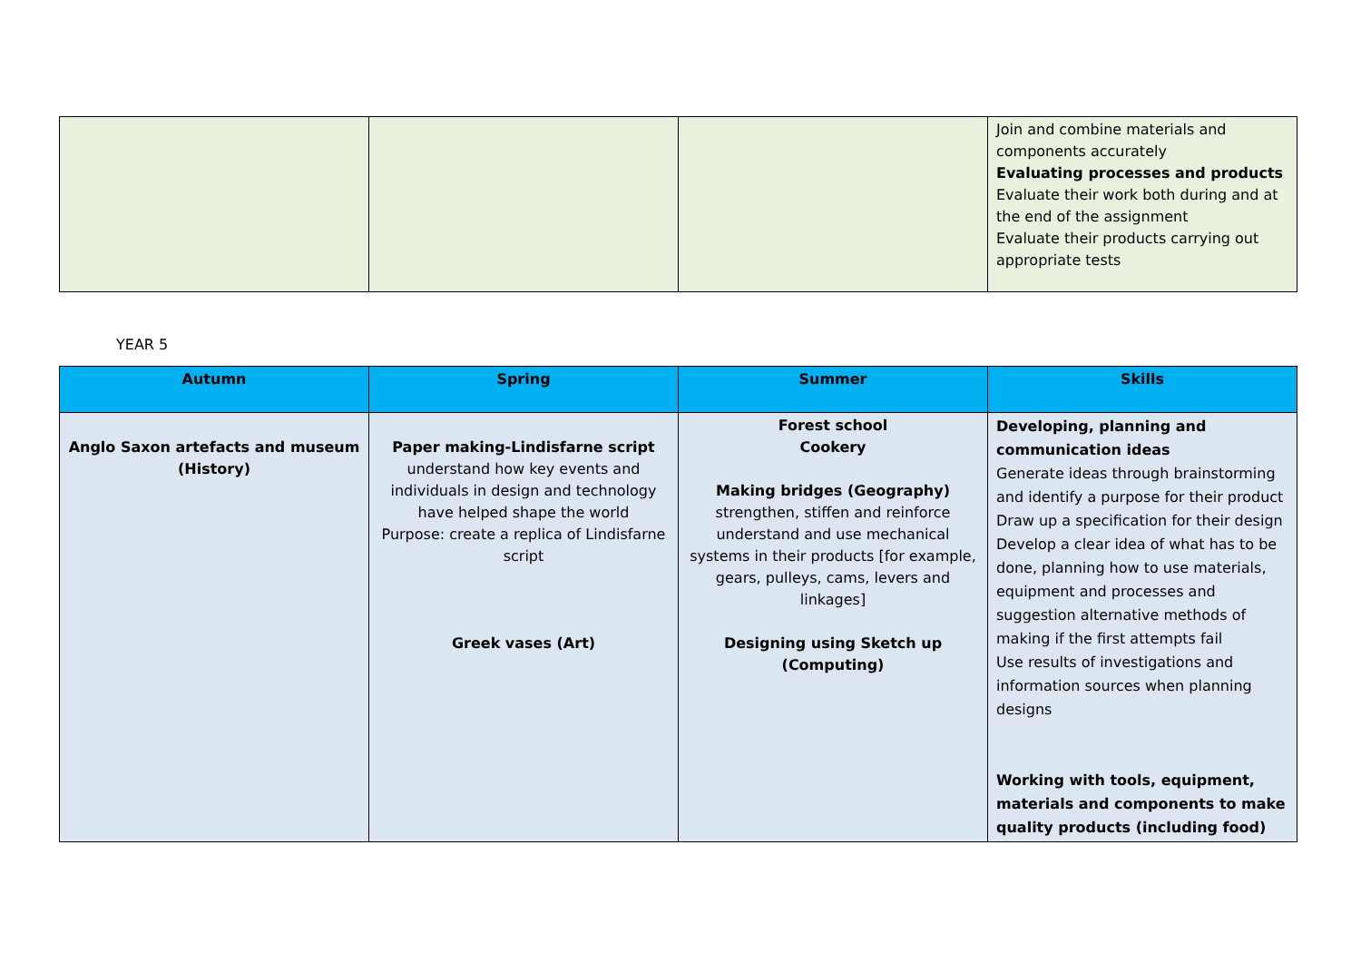| | | | Join and combine materials and components accurately Evaluating processes and products Evaluate their work both during and at the end of the assignment Evaluate their products carrying out appropriate tests |
YEAR 5
| Autumn | Spring | Summer | Skills |
| --- | --- | --- | --- |
| Anglo Saxon artefacts and museum (History) | Paper making-Lindisfarne script understand how key events and individuals in design and technology have helped shape the world Purpose: create a replica of Lindisfarne script Greek vases (Art) | Forest school Cookery Making bridges (Geography) strengthen, stiffen and reinforce understand and use mechanical systems in their products [for example, gears, pulleys, cams, levers and linkages] Designing using Sketch up (Computing) | Developing, planning and communication ideas Generate ideas through brainstorming and identify a purpose for their product Draw up a specification for their design Develop a clear idea of what has to be done, planning how to use materials, equipment and processes and suggestion alternative methods of making if the first attempts fail Use results of investigations and information sources when planning designs Working with tools, equipment, materials and components to make quality products (including food) |